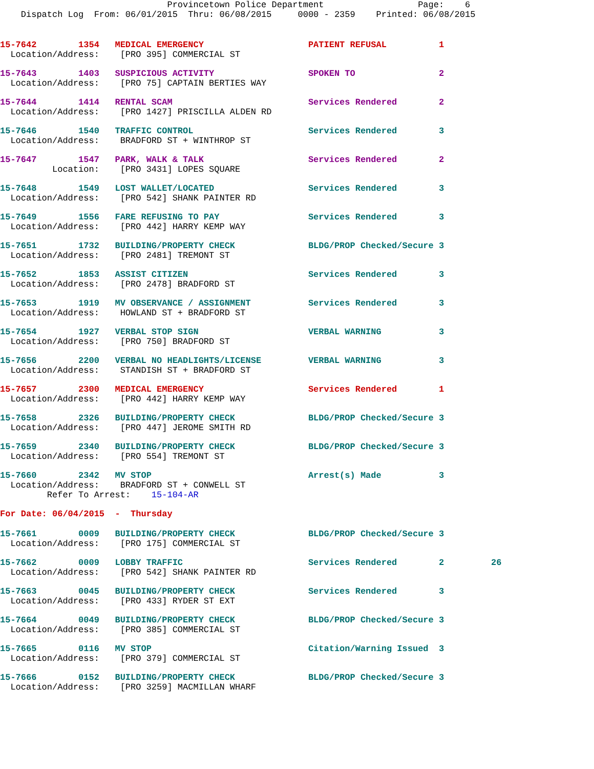Provincetown Police Department                  Page:    6
    Dispatch Log  From: 06/01/2015  Thru: 06/08/2015     0000 - 2359    Printed: 06/08/2015
15-7642        1354   MEDICAL EMERGENCY                    PATIENT REFUSAL          1
  Location/Address:    [PRO 395] COMMERCIAL ST
15-7643        1403   SUSPICIOUS ACTIVITY                  SPOKEN TO                2
  Location/Address:    [PRO 75] CAPTAIN BERTIES WAY
15-7644        1414   RENTAL SCAM                          Services Rendered        2
  Location/Address:    [PRO 1427] PRISCILLA ALDEN RD
15-7646        1540   TRAFFIC CONTROL                      Services Rendered        3
  Location/Address:    BRADFORD ST + WINTHROP ST
15-7647        1547   PARK, WALK & TALK                    Services Rendered        2
          Location:    [PRO 3431] LOPES SQUARE
15-7648        1549   LOST WALLET/LOCATED                  Services Rendered        3
  Location/Address:    [PRO 542] SHANK PAINTER RD
15-7649        1556   FARE REFUSING TO PAY                 Services Rendered        3
  Location/Address:    [PRO 442] HARRY KEMP WAY
15-7651        1732   BUILDING/PROPERTY CHECK              BLDG/PROP Checked/Secure 3
  Location/Address:    [PRO 2481] TREMONT ST
15-7652        1853   ASSIST CITIZEN                       Services Rendered        3
  Location/Address:    [PRO 2478] BRADFORD ST
15-7653        1919   MV OBSERVANCE / ASSIGNMENT           Services Rendered        3
  Location/Address:    HOWLAND ST + BRADFORD ST
15-7654        1927   VERBAL STOP SIGN                     VERBAL WARNING           3
  Location/Address:    [PRO 750] BRADFORD ST
15-7656        2200   VERBAL NO HEADLIGHTS/LICENSE         VERBAL WARNING           3
  Location/Address:    STANDISH ST + BRADFORD ST
15-7657        2300   MEDICAL EMERGENCY                    Services Rendered        1
  Location/Address:    [PRO 442] HARRY KEMP WAY
15-7658        2326   BUILDING/PROPERTY CHECK              BLDG/PROP Checked/Secure 3
  Location/Address:    [PRO 447] JEROME SMITH RD
15-7659        2340   BUILDING/PROPERTY CHECK              BLDG/PROP Checked/Secure 3
  Location/Address:    [PRO 554] TREMONT ST
15-7660        2342   MV STOP                              Arrest(s) Made           3
  Location/Address:    BRADFORD ST + CONWELL ST
         Refer To Arrest:    15-104-AR
For Date: 06/04/2015  -  Thursday
15-7661        0009   BUILDING/PROPERTY CHECK              BLDG/PROP Checked/Secure 3
  Location/Address:    [PRO 175] COMMERCIAL ST
15-7662        0009   LOBBY TRAFFIC                        Services Rendered        2         26
  Location/Address:    [PRO 542] SHANK PAINTER RD
15-7663        0045   BUILDING/PROPERTY CHECK              Services Rendered        3
  Location/Address:    [PRO 433] RYDER ST EXT
15-7664        0049   BUILDING/PROPERTY CHECK              BLDG/PROP Checked/Secure 3
  Location/Address:    [PRO 385] COMMERCIAL ST
15-7665        0116   MV STOP                              Citation/Warning Issued  3
  Location/Address:    [PRO 379] COMMERCIAL ST
15-7666        0152   BUILDING/PROPERTY CHECK              BLDG/PROP Checked/Secure 3
  Location/Address:    [PRO 3259] MACMILLAN WHARF